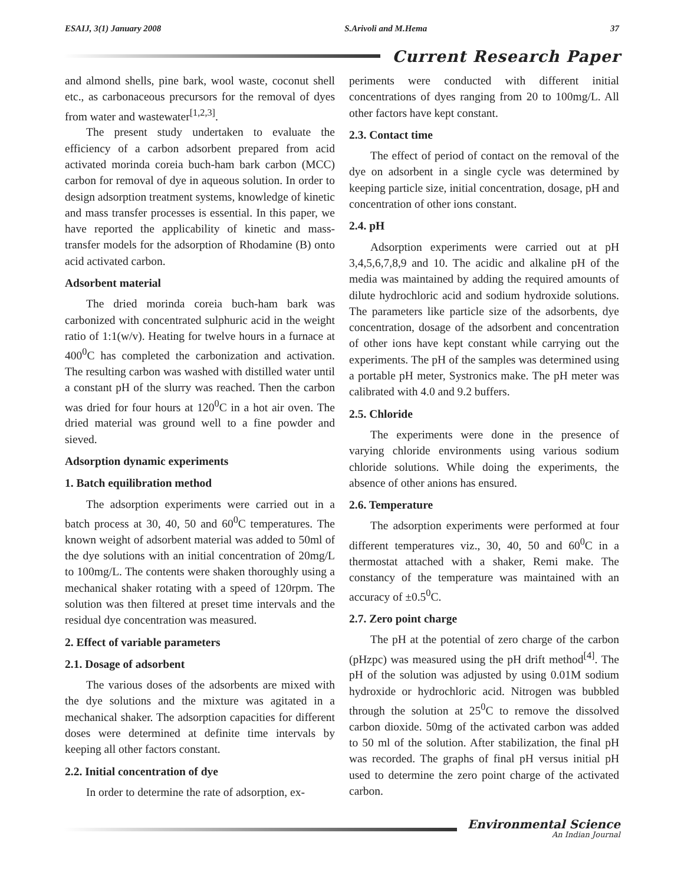ESAIJ, 3(1) January 2008 S.Arivoli and M.Hema 37
Current Research Paper
and almond shells, pine bark, wool waste, coconut shell etc., as carbonaceous precursors for the removal of dyes from water and wastewater<sup>[1,2,3]</sup>.
The present study undertaken to evaluate the efficiency of a carbon adsorbent prepared from acid activated morinda coreia buch-ham bark carbon (MCC) carbon for removal of dye in aqueous solution. In order to design adsorption treatment systems, knowledge of kinetic and mass transfer processes is essential. In this paper, we have reported the applicability of kinetic and mass-transfer models for the adsorption of Rhodamine (B) onto acid activated carbon.
Adsorbent material
The dried morinda coreia buch-ham bark was carbonized with concentrated sulphuric acid in the weight ratio of 1:1(w/v). Heating for twelve hours in a furnace at 400<sup>0</sup>C has completed the carbonization and activation. The resulting carbon was washed with distilled water until a constant pH of the slurry was reached. Then the carbon was dried for four hours at 120<sup>0</sup>C in a hot air oven. The dried material was ground well to a fine powder and sieved.
Adsorption dynamic experiments
1. Batch equilibration method
The adsorption experiments were carried out in a batch process at 30, 40, 50 and 60<sup>0</sup>C temperatures. The known weight of adsorbent material was added to 50ml of the dye solutions with an initial concentration of 20mg/L to 100mg/L. The contents were shaken thoroughly using a mechanical shaker rotating with a speed of 120rpm. The solution was then filtered at preset time intervals and the residual dye concentration was measured.
2. Effect of variable parameters
2.1. Dosage of adsorbent
The various doses of the adsorbents are mixed with the dye solutions and the mixture was agitated in a mechanical shaker. The adsorption capacities for different doses were determined at definite time intervals by keeping all other factors constant.
2.2. Initial concentration of dye
In order to determine the rate of adsorption, ex-
periments were conducted with different initial concentrations of dyes ranging from 20 to 100mg/L. All other factors have kept constant.
2.3. Contact time
The effect of period of contact on the removal of the dye on adsorbent in a single cycle was determined by keeping particle size, initial concentration, dosage, pH and concentration of other ions constant.
2.4. pH
Adsorption experiments were carried out at pH 3,4,5,6,7,8,9 and 10. The acidic and alkaline pH of the media was maintained by adding the required amounts of dilute hydrochloric acid and sodium hydroxide solutions. The parameters like particle size of the adsorbents, dye concentration, dosage of the adsorbent and concentration of other ions have kept constant while carrying out the experiments. The pH of the samples was determined using a portable pH meter, Systronics make. The pH meter was calibrated with 4.0 and 9.2 buffers.
2.5. Chloride
The experiments were done in the presence of varying chloride environments using various sodium chloride solutions. While doing the experiments, the absence of other anions has ensured.
2.6. Temperature
The adsorption experiments were performed at four different temperatures viz., 30, 40, 50 and 60<sup>0</sup>C in a thermostat attached with a shaker, Remi make. The constancy of the temperature was maintained with an accuracy of ±0.5<sup>0</sup>C.
2.7. Zero point charge
The pH at the potential of zero charge of the carbon (pHzpc) was measured using the pH drift method<sup>[4]</sup>. The pH of the solution was adjusted by using 0.01M sodium hydroxide or hydrochloric acid. Nitrogen was bubbled through the solution at 25<sup>0</sup>C to remove the dissolved carbon dioxide. 50mg of the activated carbon was added to 50 ml of the solution. After stabilization, the final pH was recorded. The graphs of final pH versus initial pH used to determine the zero point charge of the activated carbon.
Environmental Science
An Indian Journal